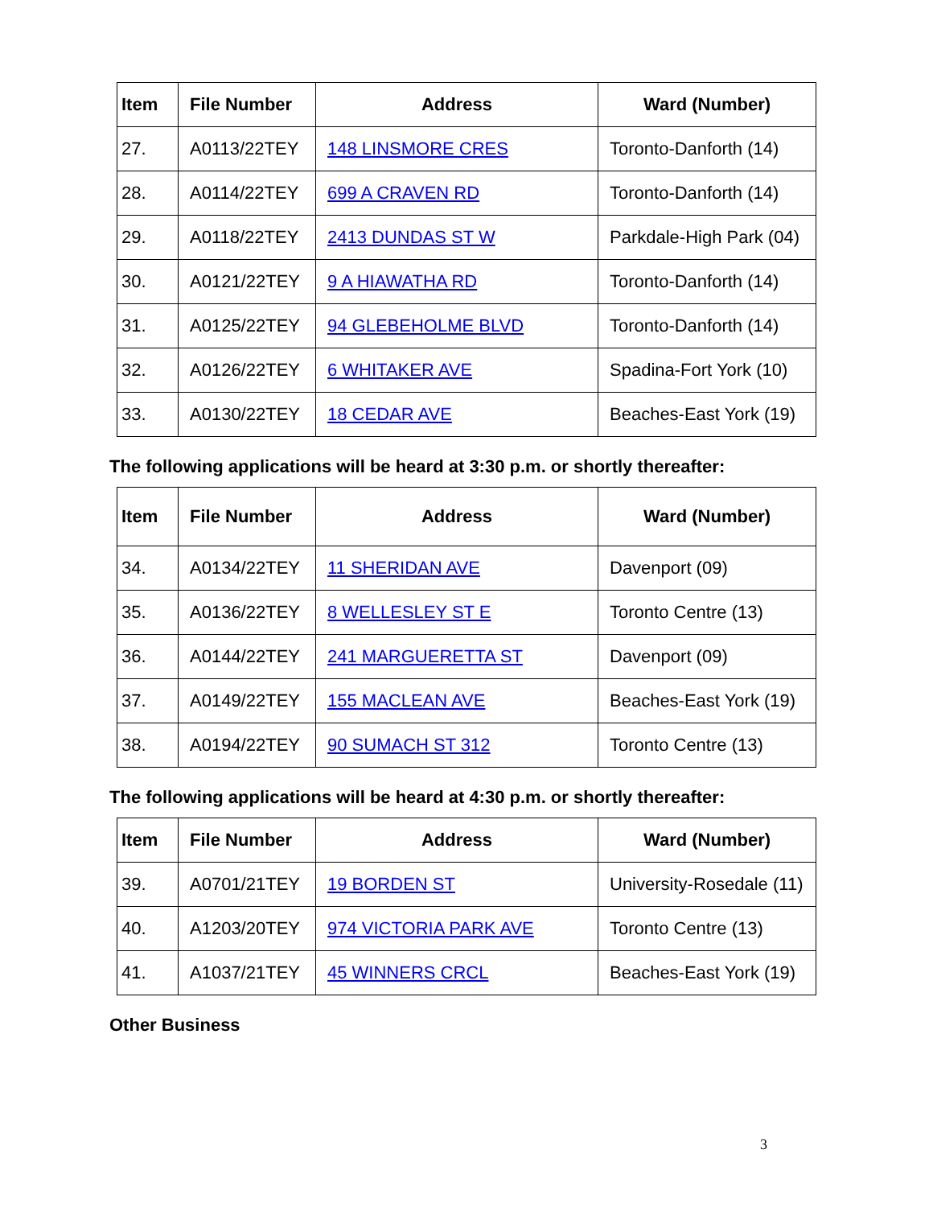| Item | File Number | Address | Ward (Number) |
| --- | --- | --- | --- |
| 27. | A0113/22TEY | 148 LINSMORE CRES | Toronto-Danforth (14) |
| 28. | A0114/22TEY | 699 A CRAVEN RD | Toronto-Danforth (14) |
| 29. | A0118/22TEY | 2413 DUNDAS ST W | Parkdale-High Park (04) |
| 30. | A0121/22TEY | 9 A HIAWATHA RD | Toronto-Danforth (14) |
| 31. | A0125/22TEY | 94 GLEBEHOLME BLVD | Toronto-Danforth (14) |
| 32. | A0126/22TEY | 6 WHITAKER AVE | Spadina-Fort York (10) |
| 33. | A0130/22TEY | 18 CEDAR AVE | Beaches-East York (19) |
The following applications will be heard at 3:30 p.m. or shortly thereafter:
| Item | File Number | Address | Ward (Number) |
| --- | --- | --- | --- |
| 34. | A0134/22TEY | 11 SHERIDAN AVE | Davenport (09) |
| 35. | A0136/22TEY | 8 WELLESLEY ST E | Toronto Centre (13) |
| 36. | A0144/22TEY | 241 MARGUERETTA ST | Davenport (09) |
| 37. | A0149/22TEY | 155 MACLEAN AVE | Beaches-East York (19) |
| 38. | A0194/22TEY | 90 SUMACH ST 312 | Toronto Centre (13) |
The following applications will be heard at 4:30 p.m. or shortly thereafter:
| Item | File Number | Address | Ward (Number) |
| --- | --- | --- | --- |
| 39. | A0701/21TEY | 19 BORDEN ST | University-Rosedale (11) |
| 40. | A1203/20TEY | 974 VICTORIA PARK AVE | Toronto Centre (13) |
| 41. | A1037/21TEY | 45 WINNERS CRCL | Beaches-East York (19) |
Other Business
3